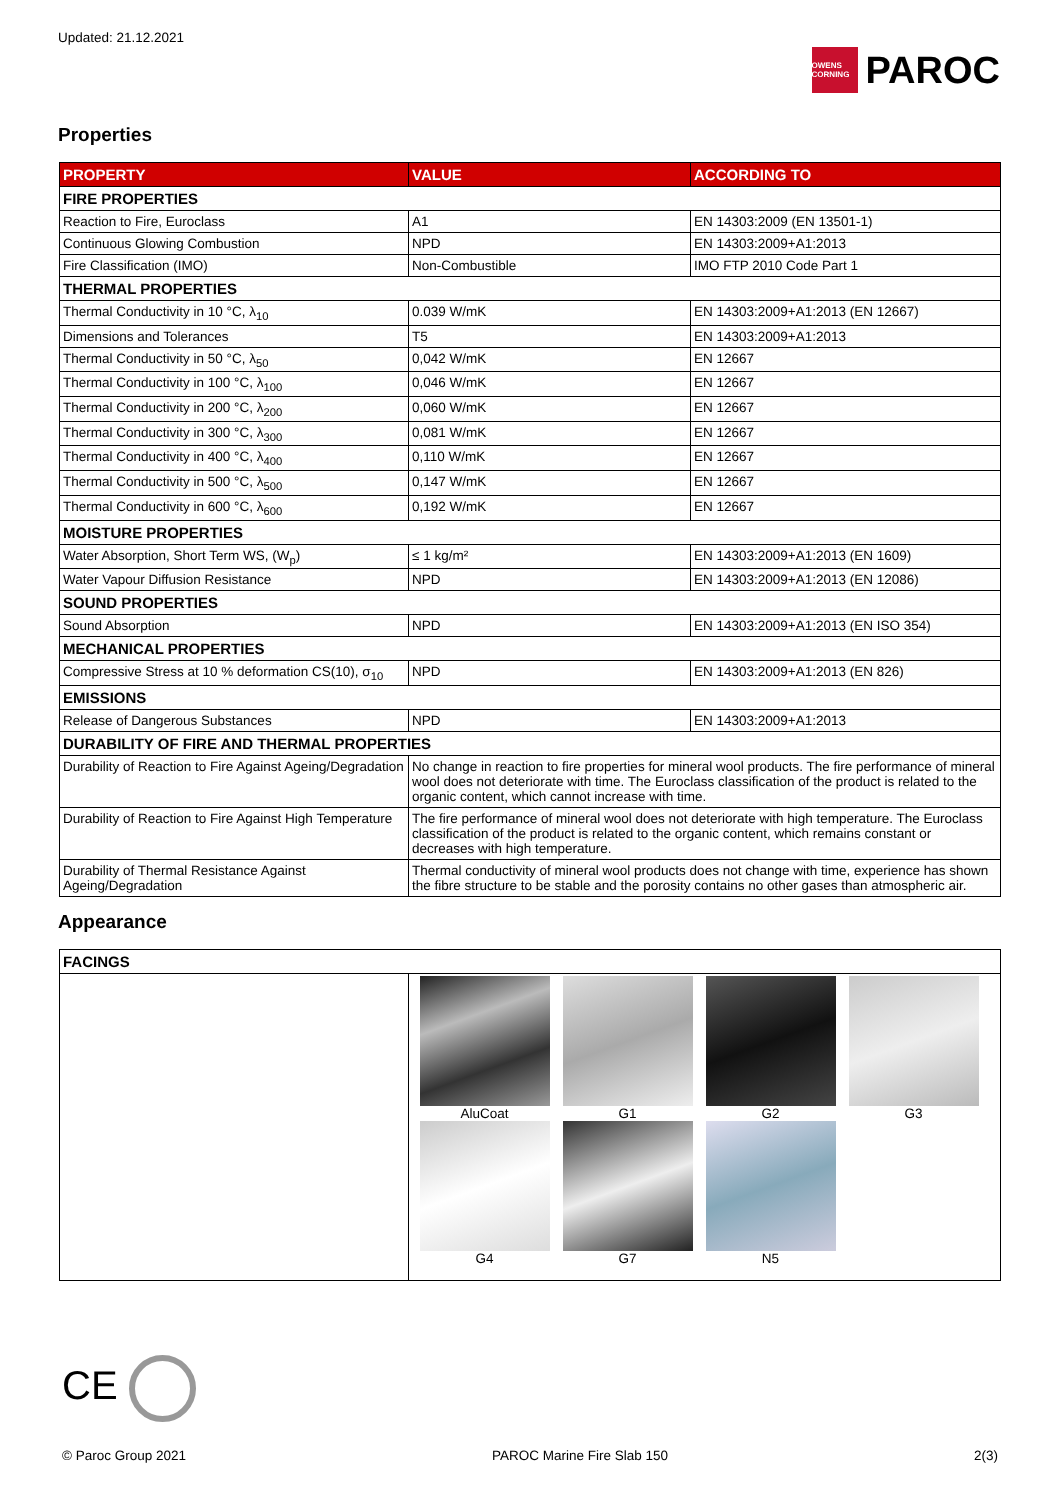Updated: 21.12.2021
OWENS CORNING
PAROC
Properties
| PROPERTY | VALUE | ACCORDING TO |
| --- | --- | --- |
| FIRE PROPERTIES | | |
| Reaction to Fire, Euroclass | A1 | EN 14303:2009 (EN 13501-1) |
| Continuous Glowing Combustion | NPD | EN 14303:2009+A1:2013 |
| Fire Classification (IMO) | Non-Combustible | IMO FTP 2010 Code Part 1 |
| THERMAL PROPERTIES | | |
| Thermal Conductivity in 10 °C, λ<sub>10</sub> | 0.039 W/mK | EN 14303:2009+A1:2013 (EN 12667) |
| Dimensions and Tolerances | T5 | EN 14303:2009+A1:2013 |
| Thermal Conductivity in 50 °C, λ<sub>50</sub> | 0,042 W/mK | EN 12667 |
| Thermal Conductivity in 100 °C, λ<sub>100</sub> | 0,046 W/mK | EN 12667 |
| Thermal Conductivity in 200 °C, λ<sub>200</sub> | 0,060 W/mK | EN 12667 |
| Thermal Conductivity in 300 °C, λ<sub>300</sub> | 0,081 W/mK | EN 12667 |
| Thermal Conductivity in 400 °C, λ<sub>400</sub> | 0,110 W/mK | EN 12667 |
| Thermal Conductivity in 500 °C, λ<sub>500</sub> | 0,147 W/mK | EN 12667 |
| Thermal Conductivity in 600 °C, λ<sub>600</sub> | 0,192 W/mK | EN 12667 |
| MOISTURE PROPERTIES | | |
| Water Absorption, Short Term WS, (W<sub>p</sub>) | ≤ 1 kg/m² | EN 14303:2009+A1:2013 (EN 1609) |
| Water Vapour Diffusion Resistance | NPD | EN 14303:2009+A1:2013 (EN 12086) |
| SOUND PROPERTIES | | |
| Sound Absorption | NPD | EN 14303:2009+A1:2013 (EN ISO 354) |
| MECHANICAL PROPERTIES | | |
| Compressive Stress at 10 % deformation CS(10), σ<sub>10</sub> | NPD | EN 14303:2009+A1:2013 (EN 826) |
| EMISSIONS | | |
| Release of Dangerous Substances | NPD | EN 14303:2009+A1:2013 |
| DURABILITY OF FIRE AND THERMAL PROPERTIES | | |
| Durability of Reaction to Fire Against Ageing/Degradation | No change in reaction to fire properties for mineral wool products. The fire performance of mineral wool does not deteriorate with time. The Euroclass classification of the product is related to the organic content, which cannot increase with time. | |
| Durability of Reaction to Fire Against High Temperature | The fire performance of mineral wool does not deteriorate with high temperature. The Euroclass classification of the product is related to the organic content, which remains constant or decreases with high temperature. | |
| Durability of Thermal Resistance Against Ageing/Degradation | Thermal conductivity of mineral wool products does not change with time, experience has shown the fibre structure to be stable and the porosity contains no other gases than atmospheric air. | |
Appearance
| FACINGS | |
| | AluCoat G1 G2 G3 G4 G7 N5 |
CE
© Paroc Group 2021 PAROC Marine Fire Slab 150 2(3)